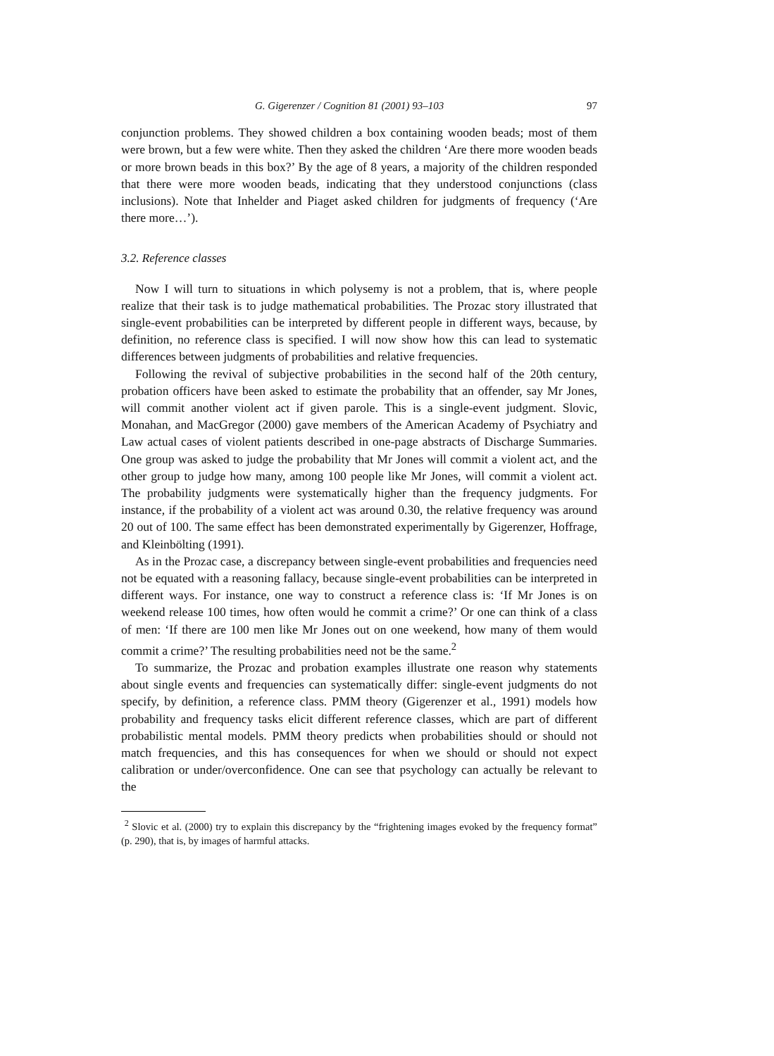G. Gigerenzer / Cognition 81 (2001) 93–103 97
conjunction problems. They showed children a box containing wooden beads; most of them were brown, but a few were white. Then they asked the children ‘Are there more wooden beads or more brown beads in this box?’ By the age of 8 years, a majority of the children responded that there were more wooden beads, indicating that they understood conjunctions (class inclusions). Note that Inhelder and Piaget asked children for judgments of frequency (‘Are there more…’).
3.2. Reference classes
Now I will turn to situations in which polysemy is not a problem, that is, where people realize that their task is to judge mathematical probabilities. The Prozac story illustrated that single-event probabilities can be interpreted by different people in different ways, because, by definition, no reference class is specified. I will now show how this can lead to systematic differences between judgments of probabilities and relative frequencies.
Following the revival of subjective probabilities in the second half of the 20th century, probation officers have been asked to estimate the probability that an offender, say Mr Jones, will commit another violent act if given parole. This is a single-event judgment. Slovic, Monahan, and MacGregor (2000) gave members of the American Academy of Psychiatry and Law actual cases of violent patients described in one-page abstracts of Discharge Summaries. One group was asked to judge the probability that Mr Jones will commit a violent act, and the other group to judge how many, among 100 people like Mr Jones, will commit a violent act. The probability judgments were systematically higher than the frequency judgments. For instance, if the probability of a violent act was around 0.30, the relative frequency was around 20 out of 100. The same effect has been demonstrated experimentally by Gigerenzer, Hoffrage, and Kleinbölting (1991).
As in the Prozac case, a discrepancy between single-event probabilities and frequencies need not be equated with a reasoning fallacy, because single-event probabilities can be interpreted in different ways. For instance, one way to construct a reference class is: ‘If Mr Jones is on weekend release 100 times, how often would he commit a crime?’ Or one can think of a class of men: ‘If there are 100 men like Mr Jones out on one weekend, how many of them would commit a crime?’ The resulting probabilities need not be the same.<sup>2</sup>
To summarize, the Prozac and probation examples illustrate one reason why statements about single events and frequencies can systematically differ: single-event judgments do not specify, by definition, a reference class. PMM theory (Gigerenzer et al., 1991) models how probability and frequency tasks elicit different reference classes, which are part of different probabilistic mental models. PMM theory predicts when probabilities should or should not match frequencies, and this has consequences for when we should or should not expect calibration or under/overconfidence. One can see that psychology can actually be relevant to the
<sup>2</sup> Slovic et al. (2000) try to explain this discrepancy by the “frightening images evoked by the frequency format” (p. 290), that is, by images of harmful attacks.